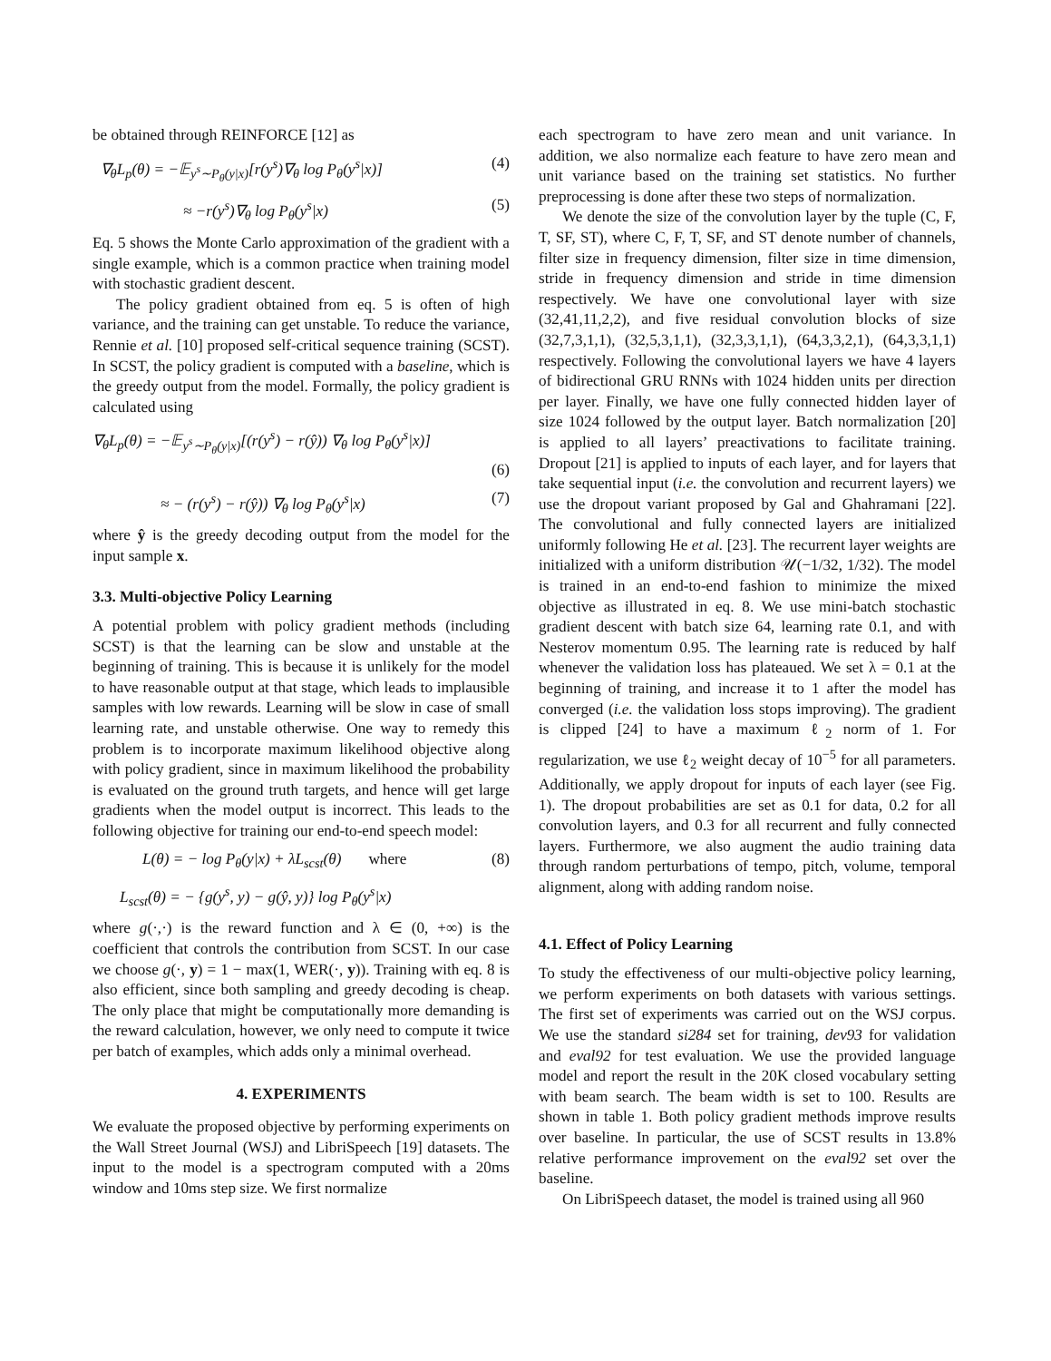be obtained through REINFORCE [12] as
∇<sub>θ</sub>L<sub>p</sub>(θ) = −𝔼<sub>y<sup>s</sup>∼P<sub>θ</sub>(y|x)</sub>[r(y<sup>s</sup>)∇<sub>θ</sub> log P<sub>θ</sub>(y<sup>s</sup>|x)] (4)
≈ −r(y<sup>s</sup>)∇<sub>θ</sub> log P<sub>θ</sub>(y<sup>s</sup>|x) (5)
Eq. 5 shows the Monte Carlo approximation of the gradient with a single example, which is a common practice when training model with stochastic gradient descent.
The policy gradient obtained from eq. 5 is often of high variance, and the training can get unstable. To reduce the variance, Rennie et al. [10] proposed self-critical sequence training (SCST). In SCST, the policy gradient is computed with a baseline, which is the greedy output from the model. Formally, the policy gradient is calculated using
∇<sub>θ</sub>L<sub>p</sub>(θ) = −𝔼<sub>y<sup>s</sup>∼P<sub>θ</sub>(y|x)</sub>[(r(y<sup>s</sup>) − r(ŷ)) ∇<sub>θ</sub> log P<sub>θ</sub>(y<sup>s</sup>|x)]
(6)
≈ − (r(y<sup>s</sup>) − r(ŷ)) ∇<sub>θ</sub> log P<sub>θ</sub>(y<sup>s</sup>|x) (7)
where ŷ is the greedy decoding output from the model for the input sample x.
3.3. Multi-objective Policy Learning
A potential problem with policy gradient methods (including SCST) is that the learning can be slow and unstable at the beginning of training. This is because it is unlikely for the model to have reasonable output at that stage, which leads to implausible samples with low rewards. Learning will be slow in case of small learning rate, and unstable otherwise. One way to remedy this problem is to incorporate maximum likelihood objective along with policy gradient, since in maximum likelihood the probability is evaluated on the ground truth targets, and hence will get large gradients when the model output is incorrect. This leads to the following objective for training our end-to-end speech model:
L(θ) = − log P<sub>θ</sub>(y|x) + λL<sub>scst</sub>(θ) where (8)
L<sub>scst</sub>(θ) = − {g(y<sup>s</sup>, y) − g(ŷ, y)} log P<sub>θ</sub>(y<sup>s</sup>|x)
where g(·,·) is the reward function and λ ∈ (0, +∞) is the coefficient that controls the contribution from SCST. In our case we choose g(·, y) = 1 − max(1, WER(·, y)). Training with eq. 8 is also efficient, since both sampling and greedy decoding is cheap. The only place that might be computationally more demanding is the reward calculation, however, we only need to compute it twice per batch of examples, which adds only a minimal overhead.
4. EXPERIMENTS
We evaluate the proposed objective by performing experiments on the Wall Street Journal (WSJ) and LibriSpeech [19] datasets. The input to the model is a spectrogram computed with a 20ms window and 10ms step size. We first normalize
each spectrogram to have zero mean and unit variance. In addition, we also normalize each feature to have zero mean and unit variance based on the training set statistics. No further preprocessing is done after these two steps of normalization.
We denote the size of the convolution layer by the tuple (C, F, T, SF, ST), where C, F, T, SF, and ST denote number of channels, filter size in frequency dimension, filter size in time dimension, stride in frequency dimension and stride in time dimension respectively. We have one convolutional layer with size (32,41,11,2,2), and five residual convolution blocks of size (32,7,3,1,1), (32,5,3,1,1), (32,3,3,1,1), (64,3,3,2,1), (64,3,3,1,1) respectively. Following the convolutional layers we have 4 layers of bidirectional GRU RNNs with 1024 hidden units per direction per layer. Finally, we have one fully connected hidden layer of size 1024 followed by the output layer. Batch normalization [20] is applied to all layers’ preactivations to facilitate training. Dropout [21] is applied to inputs of each layer, and for layers that take sequential input (i.e. the convolution and recurrent layers) we use the dropout variant proposed by Gal and Ghahramani [22]. The convolutional and fully connected layers are initialized uniformly following He et al. [23]. The recurrent layer weights are initialized with a uniform distribution 𝒰(−1/32, 1/32). The model is trained in an end-to-end fashion to minimize the mixed objective as illustrated in eq. 8. We use mini-batch stochastic gradient descent with batch size 64, learning rate 0.1, and with Nesterov momentum 0.95. The learning rate is reduced by half whenever the validation loss has plateaued. We set λ = 0.1 at the beginning of training, and increase it to 1 after the model has converged (i.e. the validation loss stops improving). The gradient is clipped [24] to have a maximum ℓ<sub>2</sub> norm of 1. For regularization, we use ℓ<sub>2</sub> weight decay of 10<sup>−5</sup> for all parameters. Additionally, we apply dropout for inputs of each layer (see Fig. 1). The dropout probabilities are set as 0.1 for data, 0.2 for all convolution layers, and 0.3 for all recurrent and fully connected layers. Furthermore, we also augment the audio training data through random perturbations of tempo, pitch, volume, temporal alignment, along with adding random noise.
4.1. Effect of Policy Learning
To study the effectiveness of our multi-objective policy learning, we perform experiments on both datasets with various settings. The first set of experiments was carried out on the WSJ corpus. We use the standard si284 set for training, dev93 for validation and eval92 for test evaluation. We use the provided language model and report the result in the 20K closed vocabulary setting with beam search. The beam width is set to 100. Results are shown in table 1. Both policy gradient methods improve results over baseline. In particular, the use of SCST results in 13.8% relative performance improvement on the eval92 set over the baseline.
On LibriSpeech dataset, the model is trained using all 960